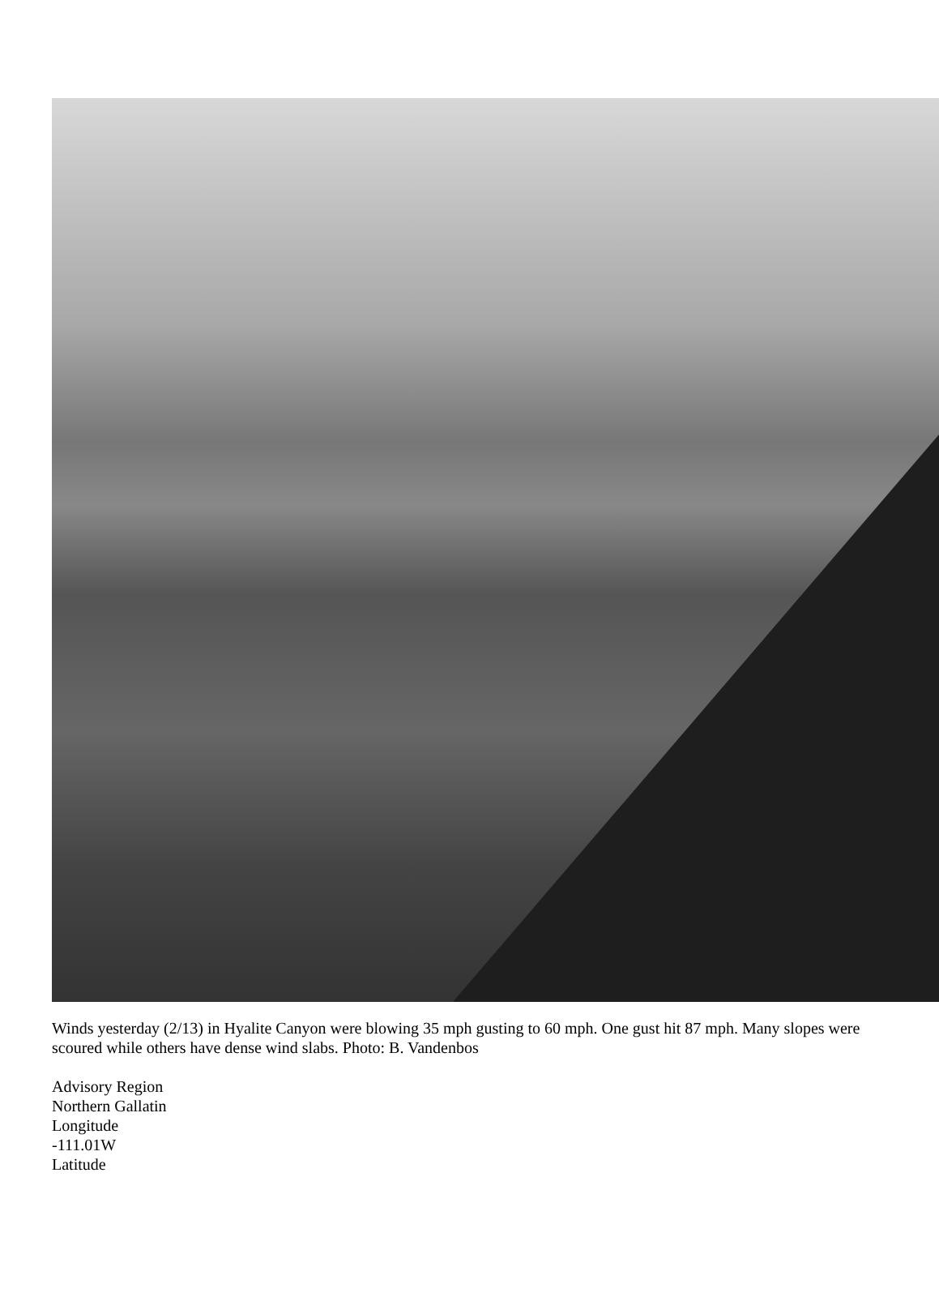Winds yesterday (2/13) in Hyalite Canyon were blowing 35 mph gusting to 60 mph. One gust hit 87 mph. Many slopes were scoured while others have dense wind slabs. Photo: B. Vandenbos
Advisory Region
Northern Gallatin
Longitude
-111.01W
Latitude